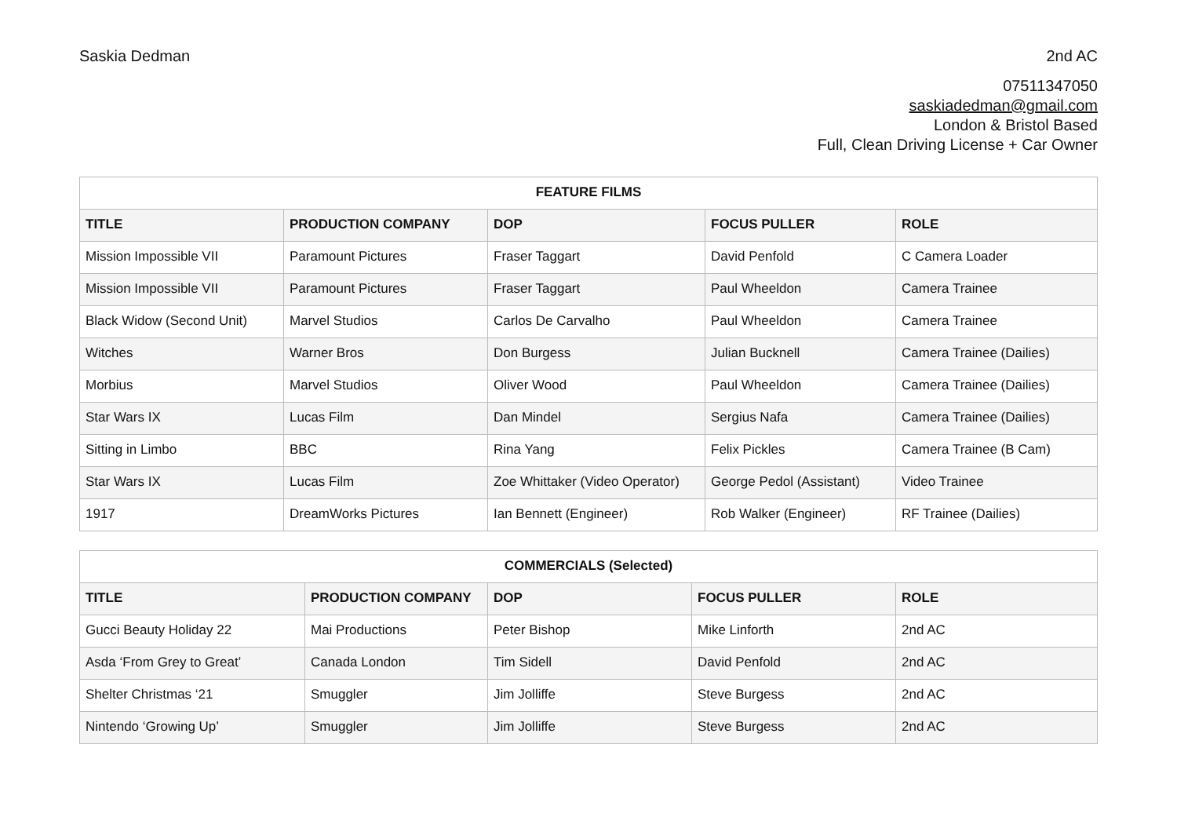Saskia Dedman 2nd AC
07511347050
saskiadedman@gmail.com
London & Bristol Based
Full, Clean Driving License + Car Owner
| FEATURE FILMS | | | | |
| --- | --- | --- | --- | --- |
| TITLE | PRODUCTION COMPANY | DOP | FOCUS PULLER | ROLE |
| Mission Impossible VII | Paramount Pictures | Fraser Taggart | David Penfold | C Camera Loader |
| Mission Impossible VII | Paramount Pictures | Fraser Taggart | Paul Wheeldon | Camera Trainee |
| Black Widow (Second Unit) | Marvel Studios | Carlos De Carvalho | Paul Wheeldon | Camera Trainee |
| Witches | Warner Bros | Don Burgess | Julian Bucknell | Camera Trainee (Dailies) |
| Morbius | Marvel Studios | Oliver Wood | Paul Wheeldon | Camera Trainee (Dailies) |
| Star Wars IX | Lucas Film | Dan Mindel | Sergius Nafa | Camera Trainee (Dailies) |
| Sitting in Limbo | BBC | Rina Yang | Felix Pickles | Camera Trainee (B Cam) |
| Star Wars IX | Lucas Film | Zoe Whittaker (Video Operator) | George Pedol (Assistant) | Video Trainee |
| 1917 | DreamWorks Pictures | Ian Bennett (Engineer) | Rob Walker (Engineer) | RF Trainee (Dailies) |
| COMMERCIALS (Selected) | | | | |
| --- | --- | --- | --- | --- |
| TITLE | PRODUCTION COMPANY | DOP | FOCUS PULLER | ROLE |
| Gucci Beauty Holiday 22 | Mai Productions | Peter Bishop | Mike Linforth | 2nd AC |
| Asda ‘From Grey to Great’ | Canada London | Tim Sidell | David Penfold | 2nd AC |
| Shelter Christmas ‘21 | Smuggler | Jim Jolliffe | Steve Burgess | 2nd AC |
| Nintendo ‘Growing Up’ | Smuggler | Jim Jolliffe | Steve Burgess | 2nd AC |